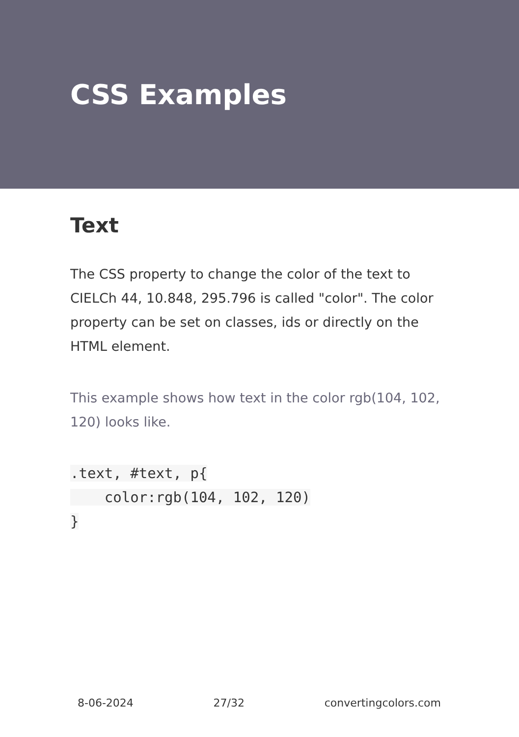CSS Examples
Text
The CSS property to change the color of the text to CIELCh 44, 10.848, 295.796 is called "color". The color property can be set on classes, ids or directly on the HTML element.
This example shows how text in the color rgb(104, 102, 120) looks like.
.text, #text, p{
    color:rgb(104, 102, 120)
}
8-06-2024 27/32 convertingcolors.com